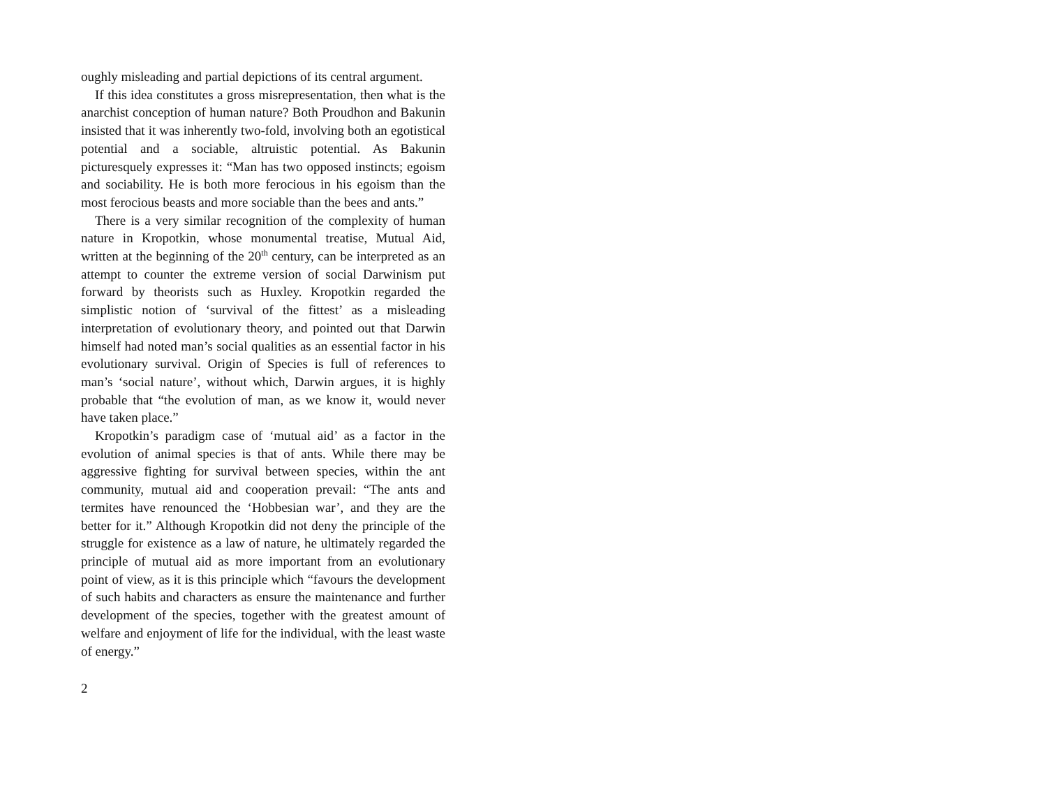oughly misleading and partial depictions of its central argument.
If this idea constitutes a gross misrepresentation, then what is the anarchist conception of human nature? Both Proudhon and Bakunin insisted that it was inherently two-fold, involving both an egotistical potential and a sociable, altruistic potential. As Bakunin picturesquely expresses it: “Man has two opposed instincts; egoism and sociability. He is both more ferocious in his egoism than the most ferocious beasts and more sociable than the bees and ants.”
There is a very similar recognition of the complexity of human nature in Kropotkin, whose monumental treatise, Mutual Aid, written at the beginning of the 20<sup>th</sup> century, can be interpreted as an attempt to counter the extreme version of social Darwinism put forward by theorists such as Huxley. Kropotkin regarded the simplistic notion of ‘survival of the fittest’ as a misleading interpretation of evolutionary theory, and pointed out that Darwin himself had noted man’s social qualities as an essential factor in his evolutionary survival. Origin of Species is full of references to man’s ‘social nature’, without which, Darwin argues, it is highly probable that “the evolution of man, as we know it, would never have taken place.”
Kropotkin’s paradigm case of ‘mutual aid’ as a factor in the evolution of animal species is that of ants. While there may be aggressive fighting for survival between species, within the ant community, mutual aid and cooperation prevail: “The ants and termites have renounced the ‘Hobbesian war’, and they are the better for it.” Although Kropotkin did not deny the principle of the struggle for existence as a law of nature, he ultimately regarded the principle of mutual aid as more important from an evolutionary point of view, as it is this principle which “favours the development of such habits and characters as ensure the maintenance and further development of the species, together with the greatest amount of welfare and enjoyment of life for the individual, with the least waste of energy.”
2